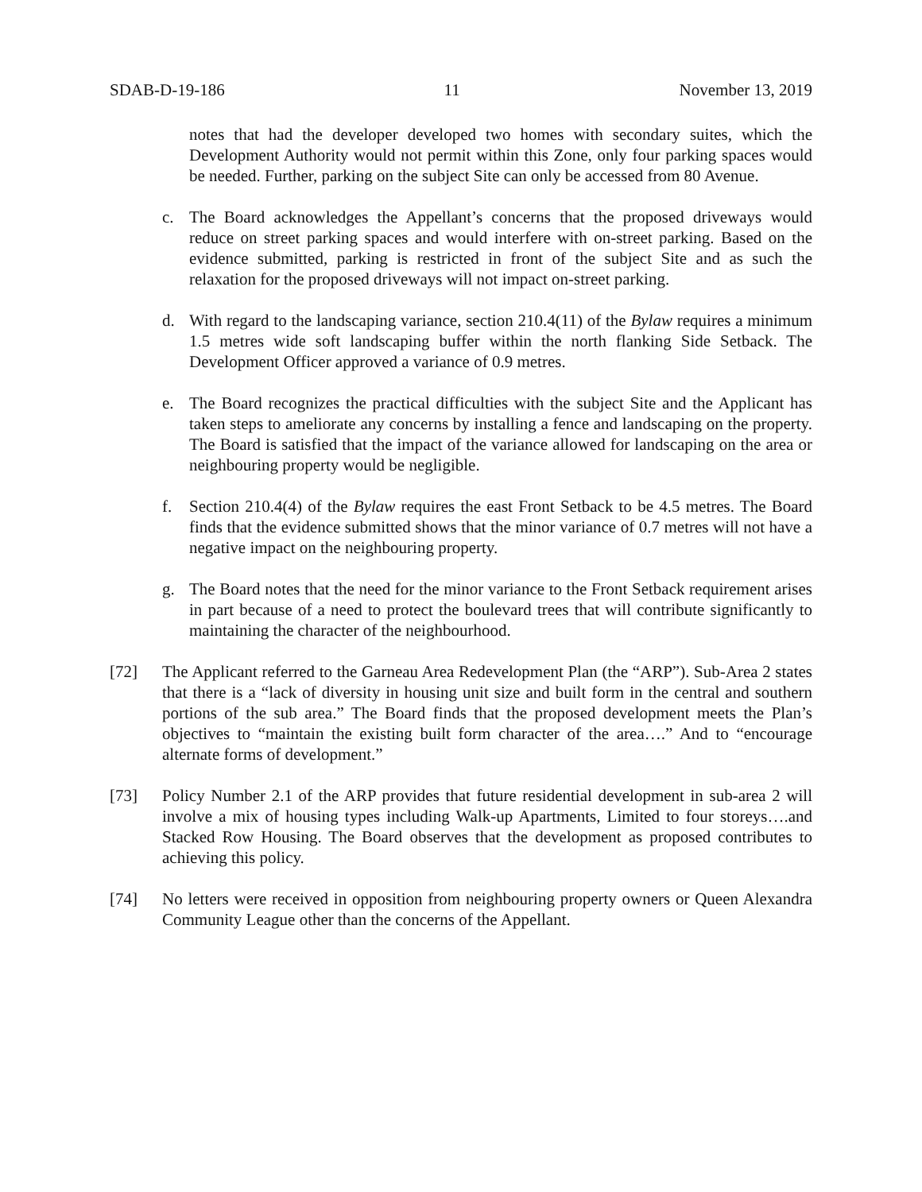SDAB-D-19-186 11 November 13, 2019
notes that had the developer developed two homes with secondary suites, which the Development Authority would not permit within this Zone, only four parking spaces would be needed. Further, parking on the subject Site can only be accessed from 80 Avenue.
c. The Board acknowledges the Appellant’s concerns that the proposed driveways would reduce on street parking spaces and would interfere with on-street parking. Based on the evidence submitted, parking is restricted in front of the subject Site and as such the relaxation for the proposed driveways will not impact on-street parking.
d. With regard to the landscaping variance, section 210.4(11) of the Bylaw requires a minimum 1.5 metres wide soft landscaping buffer within the north flanking Side Setback. The Development Officer approved a variance of 0.9 metres.
e. The Board recognizes the practical difficulties with the subject Site and the Applicant has taken steps to ameliorate any concerns by installing a fence and landscaping on the property. The Board is satisfied that the impact of the variance allowed for landscaping on the area or neighbouring property would be negligible.
f. Section 210.4(4) of the Bylaw requires the east Front Setback to be 4.5 metres. The Board finds that the evidence submitted shows that the minor variance of 0.7 metres will not have a negative impact on the neighbouring property.
g. The Board notes that the need for the minor variance to the Front Setback requirement arises in part because of a need to protect the boulevard trees that will contribute significantly to maintaining the character of the neighbourhood.
[72] The Applicant referred to the Garneau Area Redevelopment Plan (the “ARP”). Sub-Area 2 states that there is a “lack of diversity in housing unit size and built form in the central and southern portions of the sub area.” The Board finds that the proposed development meets the Plan’s objectives to “maintain the existing built form character of the area….” And to “encourage alternate forms of development.”
[73] Policy Number 2.1 of the ARP provides that future residential development in sub-area 2 will involve a mix of housing types including Walk-up Apartments, Limited to four storeys….and Stacked Row Housing. The Board observes that the development as proposed contributes to achieving this policy.
[74] No letters were received in opposition from neighbouring property owners or Queen Alexandra Community League other than the concerns of the Appellant.